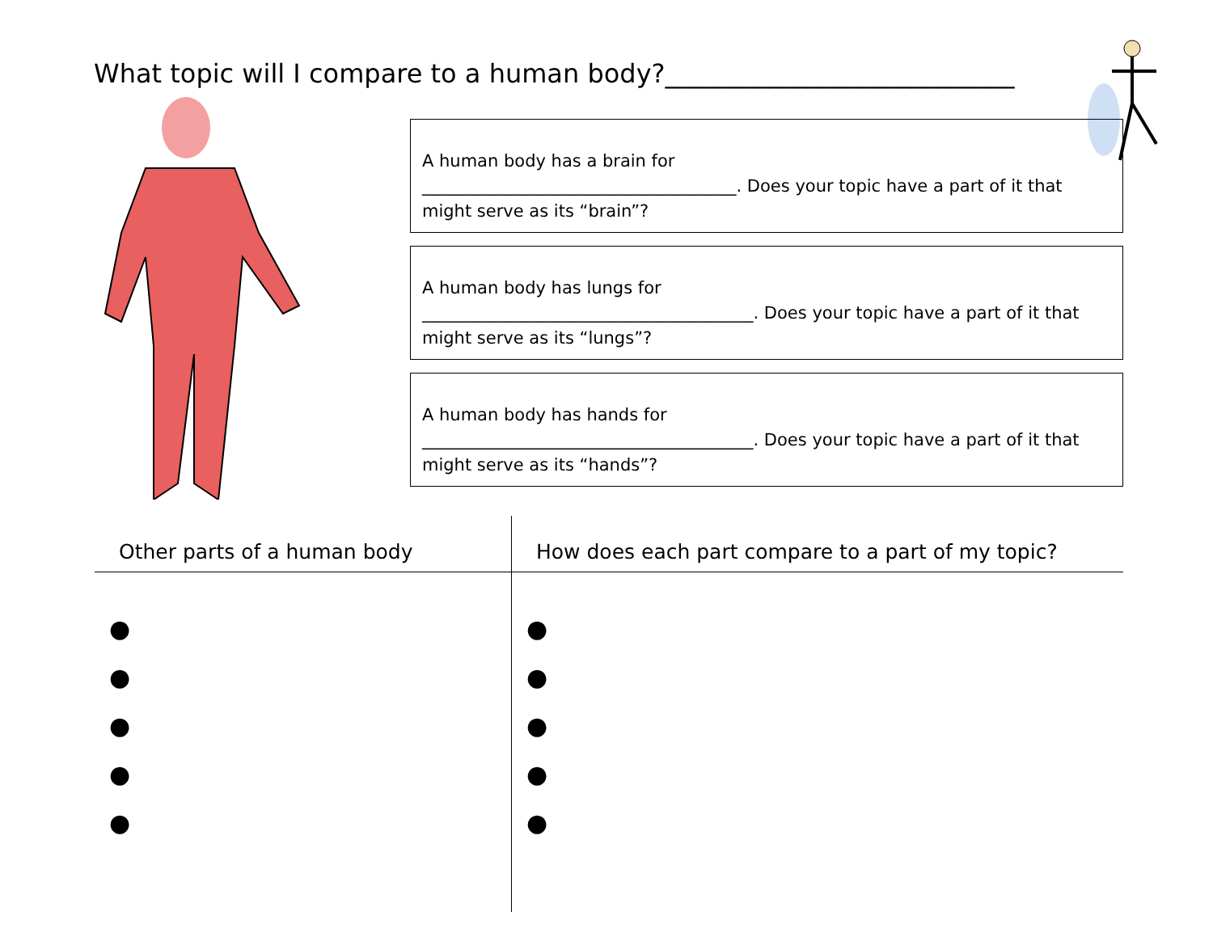What topic will I compare to a human body?___________________________
A human body has a brain for
_____________________________________. Does your topic have a part of it that might serve as its “brain”?
A human body has lungs for
_______________________________________. Does your topic have a part of it that might serve as its “lungs”?
A human body has hands for
_______________________________________. Does your topic have a part of it that might serve as its “hands”?
| Other parts of a human body | How does each part compare to a part of my topic? |
| --- | --- |
| ● ● ● ● ● | ● ● ● ● ● |